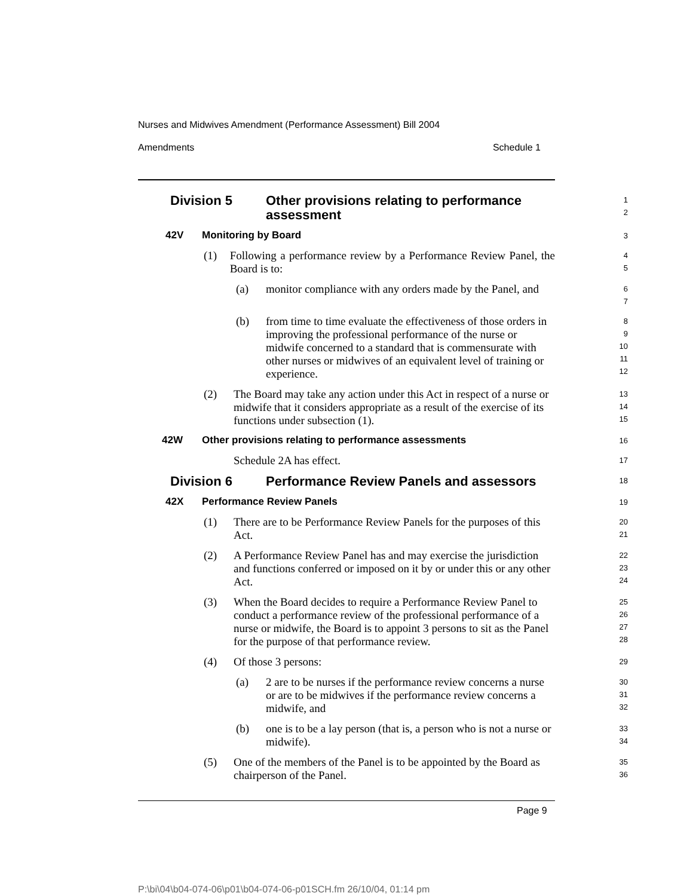Nurses and Midwives Amendment (Performance Assessment) Bill 2004
Amendments Schedule 1
Division 5 Other provisions relating to performance
assessment
1
2
42V Monitoring by Board
3
(1) Following a performance review by a Performance Review Panel, the Board is to:
4
5
(a) monitor compliance with any orders made by the Panel, and
6
7
(b) from time to time evaluate the effectiveness of those orders in improving the professional performance of the nurse or midwife concerned to a standard that is commensurate with other nurses or midwives of an equivalent level of training or experience.
8
9
10
11
12
(2) The Board may take any action under this Act in respect of a nurse or midwife that it considers appropriate as a result of the exercise of its functions under subsection (1).
13
14
15
42W Other provisions relating to performance assessments
16
Schedule 2A has effect.
17
Division 6 Performance Review Panels and assessors
18
42X Performance Review Panels
19
(1) There are to be Performance Review Panels for the purposes of this Act.
20
21
(2) A Performance Review Panel has and may exercise the jurisdiction and functions conferred or imposed on it by or under this or any other Act.
22
23
24
(3) When the Board decides to require a Performance Review Panel to conduct a performance review of the professional performance of a nurse or midwife, the Board is to appoint 3 persons to sit as the Panel for the purpose of that performance review.
25
26
27
28
(4) Of those 3 persons:
29
(a) 2 are to be nurses if the performance review concerns a nurse or are to be midwives if the performance review concerns a midwife, and
30
31
32
(b) one is to be a lay person (that is, a person who is not a nurse or midwife).
33
34
(5) One of the members of the Panel is to be appointed by the Board as chairperson of the Panel.
35
36
Page 9
P:\bi\04\b04-074-06\p01\b04-074-06-p01SCH.fm 26/10/04, 01:14 pm